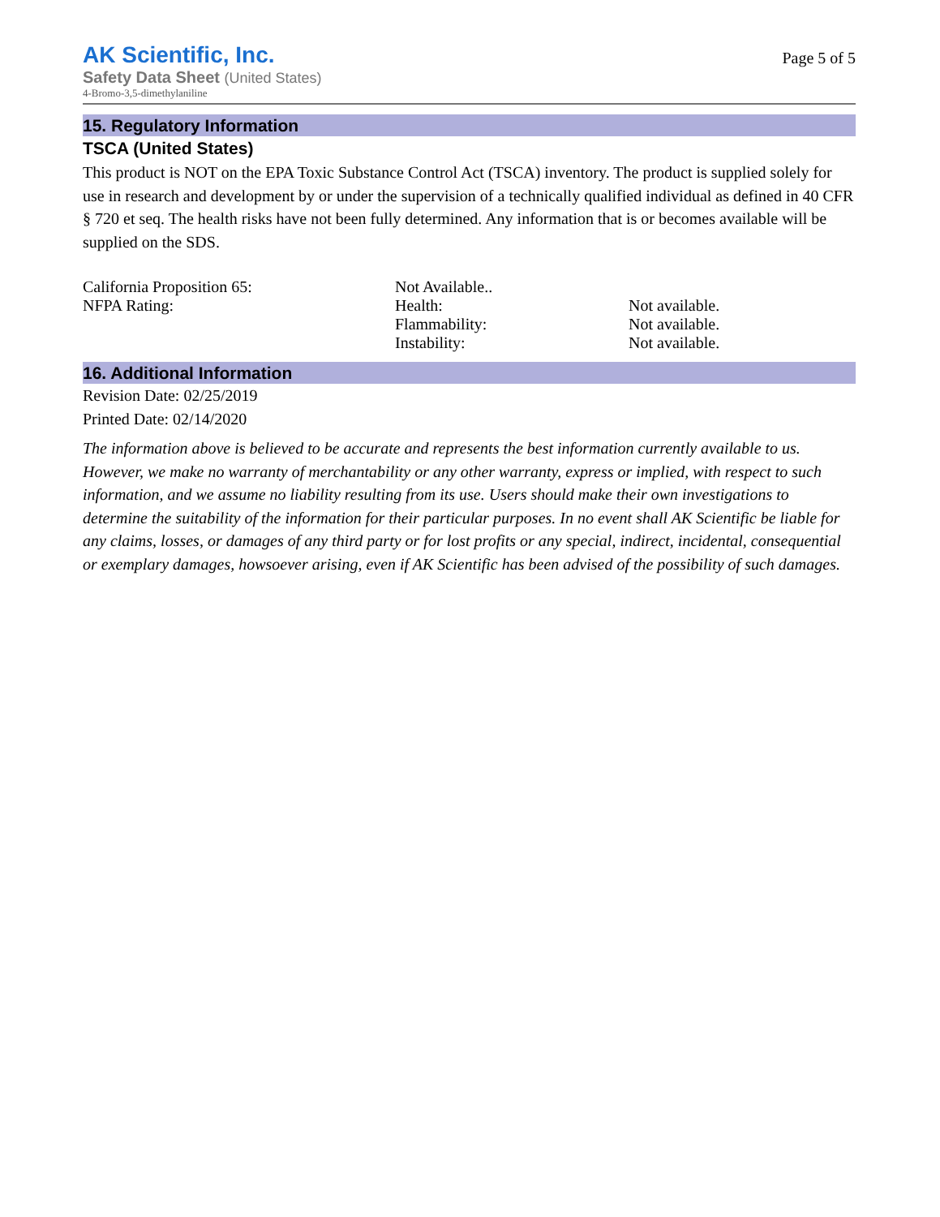AK Scientific, Inc.
Safety Data Sheet (United States)
4-Bromo-3,5-dimethylaniline
Page 5 of 5
15. Regulatory Information
TSCA (United States)
This product is NOT on the EPA Toxic Substance Control Act (TSCA) inventory. The product is supplied solely for use in research and development by or under the supervision of a technically qualified individual as defined in 40 CFR § 720 et seq. The health risks have not been fully determined. Any information that is or becomes available will be supplied on the SDS.
| California Proposition 65: | Not Available.. | |
| NFPA Rating: | Health: | Not available. |
| | Flammability: | Not available. |
| | Instability: | Not available. |
16. Additional Information
Revision Date: 02/25/2019
Printed Date: 02/14/2020
The information above is believed to be accurate and represents the best information currently available to us. However, we make no warranty of merchantability or any other warranty, express or implied, with respect to such information, and we assume no liability resulting from its use. Users should make their own investigations to determine the suitability of the information for their particular purposes. In no event shall AK Scientific be liable for any claims, losses, or damages of any third party or for lost profits or any special, indirect, incidental, consequential or exemplary damages, howsoever arising, even if AK Scientific has been advised of the possibility of such damages.